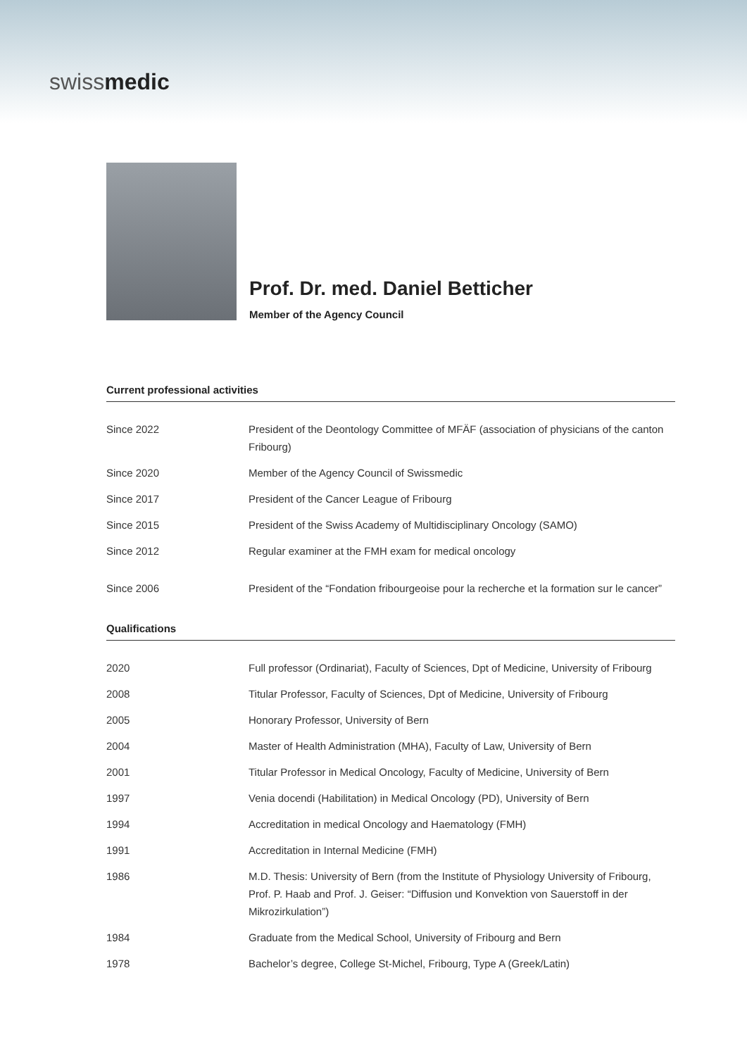swissmedic
Prof. Dr. med. Daniel Betticher
Member of the Agency Council
Current professional activities
| Since 2022 | President of the Deontology Committee of MFÄF (association of physicians of the canton Fribourg) |
| Since 2020 | Member of the Agency Council of Swissmedic |
| Since 2017 | President of the Cancer League of Fribourg |
| Since 2015 | President of the Swiss Academy of Multidisciplinary Oncology (SAMO) |
| Since 2012 | Regular examiner at the FMH exam for medical oncology |
| Since 2006 | President of the “Fondation fribourgeoise pour la recherche et la formation sur le cancer” |
Qualifications
| 2020 | Full professor (Ordinariat), Faculty of Sciences, Dpt of Medicine, University of Fribourg |
| 2008 | Titular Professor, Faculty of Sciences, Dpt of Medicine, University of Fribourg |
| 2005 | Honorary Professor, University of Bern |
| 2004 | Master of Health Administration (MHA), Faculty of Law, University of Bern |
| 2001 | Titular Professor in Medical Oncology, Faculty of Medicine, University of Bern |
| 1997 | Venia docendi (Habilitation) in Medical Oncology (PD), University of Bern |
| 1994 | Accreditation in medical Oncology and Haematology (FMH) |
| 1991 | Accreditation in Internal Medicine (FMH) |
| 1986 | M.D. Thesis: University of Bern (from the Institute of Physiology University of Fribourg, Prof. P. Haab and Prof. J. Geiser: “Diffusion und Konvektion von Sauerstoff in der Mikrozirkulation”) |
| 1984 | Graduate from the Medical School, University of Fribourg and Bern |
| 1978 | Bachelor’s degree, College St-Michel, Fribourg, Type A (Greek/Latin) |